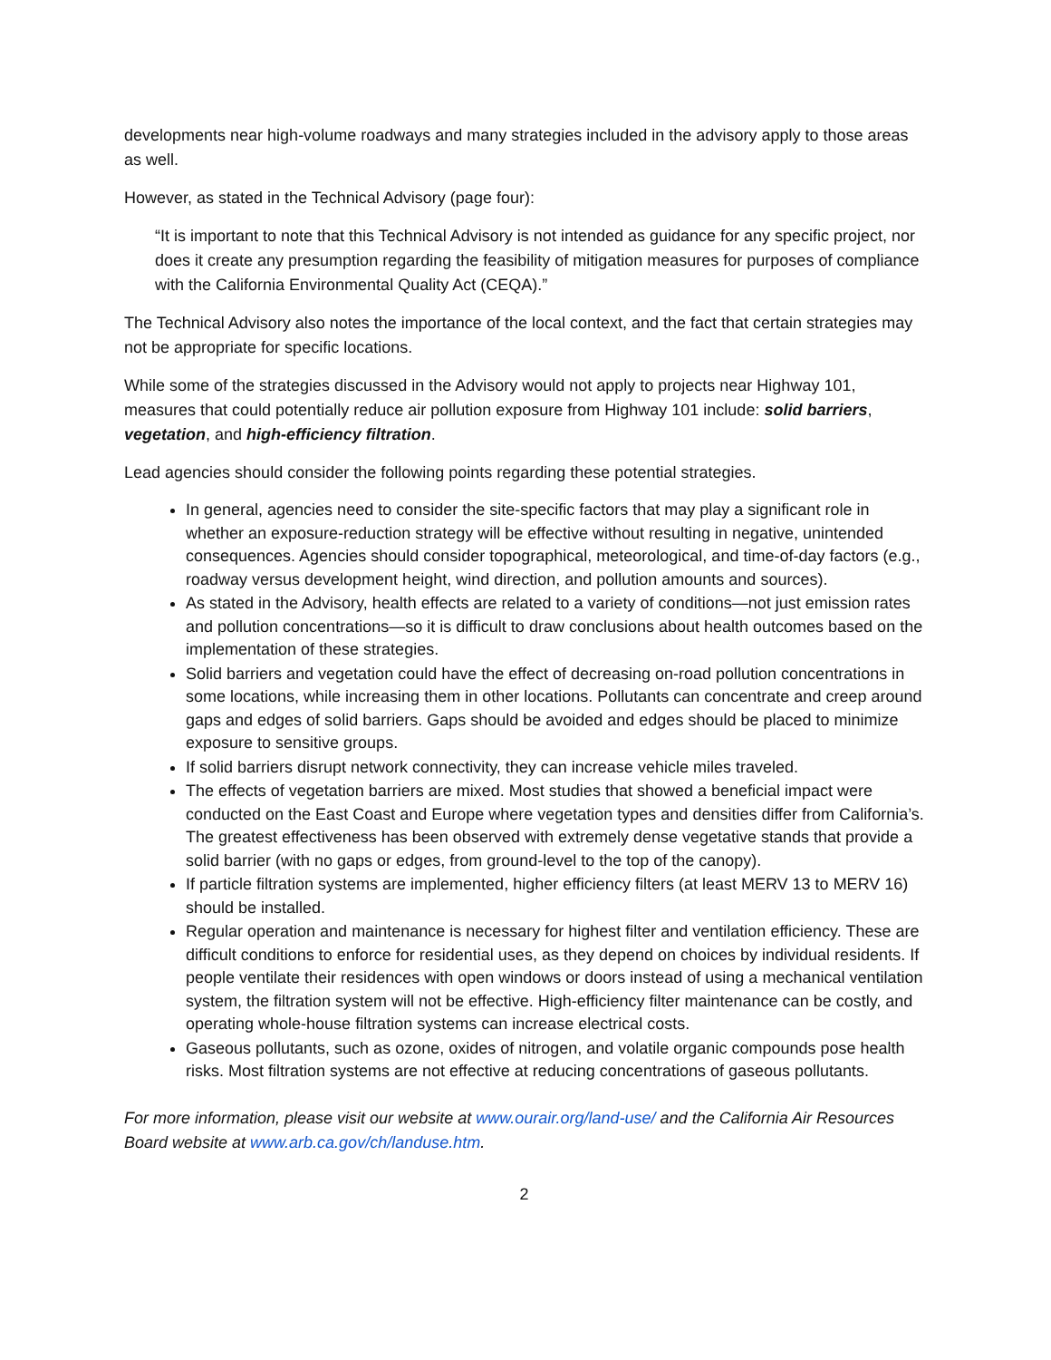developments near high-volume roadways and many strategies included in the advisory apply to those areas as well.
However, as stated in the Technical Advisory (page four):
“It is important to note that this Technical Advisory is not intended as guidance for any specific project, nor does it create any presumption regarding the feasibility of mitigation measures for purposes of compliance with the California Environmental Quality Act (CEQA).”
The Technical Advisory also notes the importance of the local context, and the fact that certain strategies may not be appropriate for specific locations.
While some of the strategies discussed in the Advisory would not apply to projects near Highway 101, measures that could potentially reduce air pollution exposure from Highway 101 include: solid barriers, vegetation, and high-efficiency filtration.
Lead agencies should consider the following points regarding these potential strategies.
In general, agencies need to consider the site-specific factors that may play a significant role in whether an exposure-reduction strategy will be effective without resulting in negative, unintended consequences. Agencies should consider topographical, meteorological, and time-of-day factors (e.g., roadway versus development height, wind direction, and pollution amounts and sources).
As stated in the Advisory, health effects are related to a variety of conditions—not just emission rates and pollution concentrations—so it is difficult to draw conclusions about health outcomes based on the implementation of these strategies.
Solid barriers and vegetation could have the effect of decreasing on-road pollution concentrations in some locations, while increasing them in other locations. Pollutants can concentrate and creep around gaps and edges of solid barriers. Gaps should be avoided and edges should be placed to minimize exposure to sensitive groups.
If solid barriers disrupt network connectivity, they can increase vehicle miles traveled.
The effects of vegetation barriers are mixed. Most studies that showed a beneficial impact were conducted on the East Coast and Europe where vegetation types and densities differ from California’s. The greatest effectiveness has been observed with extremely dense vegetative stands that provide a solid barrier (with no gaps or edges, from ground-level to the top of the canopy).
If particle filtration systems are implemented, higher efficiency filters (at least MERV 13 to MERV 16) should be installed.
Regular operation and maintenance is necessary for highest filter and ventilation efficiency. These are difficult conditions to enforce for residential uses, as they depend on choices by individual residents. If people ventilate their residences with open windows or doors instead of using a mechanical ventilation system, the filtration system will not be effective. High-efficiency filter maintenance can be costly, and operating whole-house filtration systems can increase electrical costs.
Gaseous pollutants, such as ozone, oxides of nitrogen, and volatile organic compounds pose health risks. Most filtration systems are not effective at reducing concentrations of gaseous pollutants.
For more information, please visit our website at www.ourair.org/land-use/ and the California Air Resources Board website at www.arb.ca.gov/ch/landuse.htm.
2